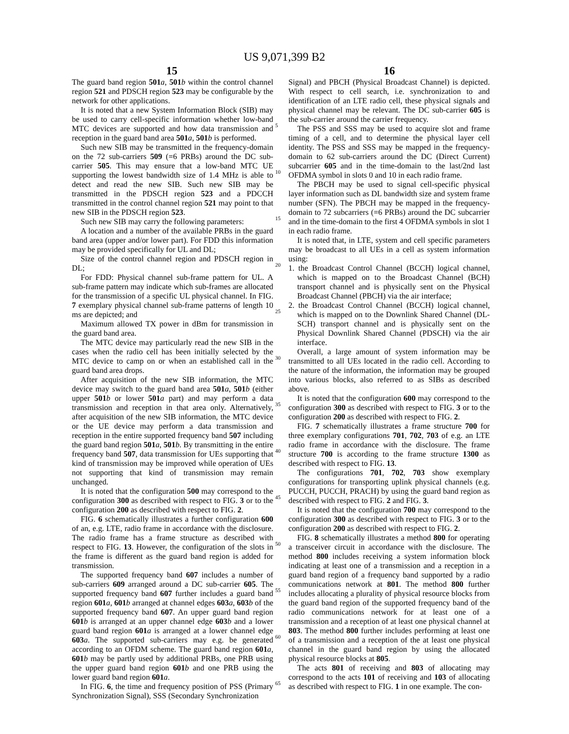US 9,071,399 B2
15 16
The guard band region 501 a, 501 b within the control channel region 521 and PDSCH region 523 may be configurable by the network for other applications.
It is noted that a new System Information Block (SIB) may be used to carry cell-specific information whether low-band MTC devices are supported and how data transmission and reception in the guard band area 501 a, 501 b is performed.
Such new SIB may be transmitted in the frequency-domain on the 72 sub-carriers 509 (=6 PRBs) around the DC sub-carrier 505. This may ensure that a low-band MTC UE supporting the lowest bandwidth size of 1.4 MHz is able to detect and read the new SIB. Such new SIB may be transmitted in the PDSCH region 523 and a PDCCH transmitted in the control channel region 521 may point to that new SIB in the PDSCH region 523.
Such new SIB may carry the following parameters:
A location and a number of the available PRBs in the guard band area (upper and/or lower part). For FDD this information may be provided specifically for UL and DL;
Size of the control channel region and PDSCH region in DL;
For FDD: Physical channel sub-frame pattern for UL. A sub-frame pattern may indicate which sub-frames are allocated for the transmission of a specific UL physical channel. In FIG. 7 exemplary physical channel sub-frame patterns of length 10 ms are depicted; and
Maximum allowed TX power in dBm for transmission in the guard band area.
The MTC device may particularly read the new SIB in the cases when the radio cell has been initially selected by the MTC device to camp on or when an established call in the guard band area drops.
After acquisition of the new SIB information, the MTC device may switch to the guard band area 501 a, 501 b (either upper 501 b or lower 501 a part) and may perform a data transmission and reception in that area only. Alternatively, after acquisition of the new SIB information, the MTC device or the UE device may perform a data transmission and reception in the entire supported frequency band 507 including the guard band region 501 a, 501 b. By transmitting in the entire frequency band 507, data transmission for UEs supporting that kind of transmission may be improved while operation of UEs not supporting that kind of transmission may remain unchanged.
It is noted that the configuration 500 may correspond to the configuration 300 as described with respect to FIG. 3 or to the configuration 200 as described with respect to FIG. 2.
FIG. 6 schematically illustrates a further configuration 600 of an, e.g. LTE, radio frame in accordance with the disclosure. The radio frame has a frame structure as described with respect to FIG. 13. However, the configuration of the slots in the frame is different as the guard band region is added for transmission.
The supported frequency band 607 includes a number of sub-carriers 609 arranged around a DC sub-carrier 605. The supported frequency band 607 further includes a guard band region 601 a, 601 b arranged at channel edges 603 a, 603 b of the supported frequency band 607. An upper guard band region 601 b is arranged at an upper channel edge 603 b and a lower guard band region 601 a is arranged at a lower channel edge 603 a. The supported sub-carriers may e.g. be generated according to an OFDM scheme. The guard band region 601 a, 601 b may be partly used by additional PRBs, one PRB using the upper guard band region 601 b and one PRB using the lower guard band region 601 a.
In FIG. 6, the time and frequency position of PSS (Primary Synchronization Signal), SSS (Secondary Synchronization
Signal) and PBCH (Physical Broadcast Channel) is depicted. With respect to cell search, i.e. synchronization to and identification of an LTE radio cell, these physical signals and physical channel may be relevant. The DC sub-carrier 605 is the sub-carrier around the carrier frequency.
The PSS and SSS may be used to acquire slot and frame timing of a cell, and to determine the physical layer cell identity. The PSS and SSS may be mapped in the frequency-domain to 62 sub-carriers around the DC (Direct Current) subcarrier 605 and in the time-domain to the last/2nd last OFDMA symbol in slots 0 and 10 in each radio frame.
The PBCH may be used to signal cell-specific physical layer information such as DL bandwidth size and system frame number (SFN). The PBCH may be mapped in the frequency-domain to 72 subcarriers (=6 PRBs) around the DC subcarrier and in the time-domain to the first 4 OFDMA symbols in slot 1 in each radio frame.
It is noted that, in LTE, system and cell specific parameters may be broadcast to all UEs in a cell as system information using:
1. the Broadcast Control Channel (BCCH) logical channel, which is mapped on to the Broadcast Channel (BCH) transport channel and is physically sent on the Physical Broadcast Channel (PBCH) via the air interface;
2. the Broadcast Control Channel (BCCH) logical channel, which is mapped on to the Downlink Shared Channel (DL-SCH) transport channel and is physically sent on the Physical Downlink Shared Channel (PDSCH) via the air interface.
Overall, a large amount of system information may be transmitted to all UEs located in the radio cell. According to the nature of the information, the information may be grouped into various blocks, also referred to as SIBs as described above.
It is noted that the configuration 600 may correspond to the configuration 300 as described with respect to FIG. 3 or to the configuration 200 as described with respect to FIG. 2.
FIG. 7 schematically illustrates a frame structure 700 for three exemplary configurations 701, 702, 703 of e.g. an LTE radio frame in accordance with the disclosure. The frame structure 700 is according to the frame structure 1300 as described with respect to FIG. 13.
The configurations 701, 702, 703 show exemplary configurations for transporting uplink physical channels (e.g. PUCCH, PUCCH, PRACH) by using the guard band region as described with respect to FIG. 2 and FIG. 3.
It is noted that the configuration 700 may correspond to the configuration 300 as described with respect to FIG. 3 or to the configuration 200 as described with respect to FIG. 2.
FIG. 8 schematically illustrates a method 800 for operating a transceiver circuit in accordance with the disclosure. The method 800 includes receiving a system information block indicating at least one of a transmission and a reception in a guard band region of a frequency band supported by a radio communications network at 801. The method 800 further includes allocating a plurality of physical resource blocks from the guard band region of the supported frequency band of the radio communications network for at least one of a transmission and a reception of at least one physical channel at 803. The method 800 further includes performing at least one of a transmission and a reception of the at least one physical channel in the guard band region by using the allocated physical resource blocks at 805.
The acts 801 of receiving and 803 of allocating may correspond to the acts 101 of receiving and 103 of allocating as described with respect to FIG. 1 in one example. The con-
5
10
15
20
25
30
35
40
45
50
55
60
65